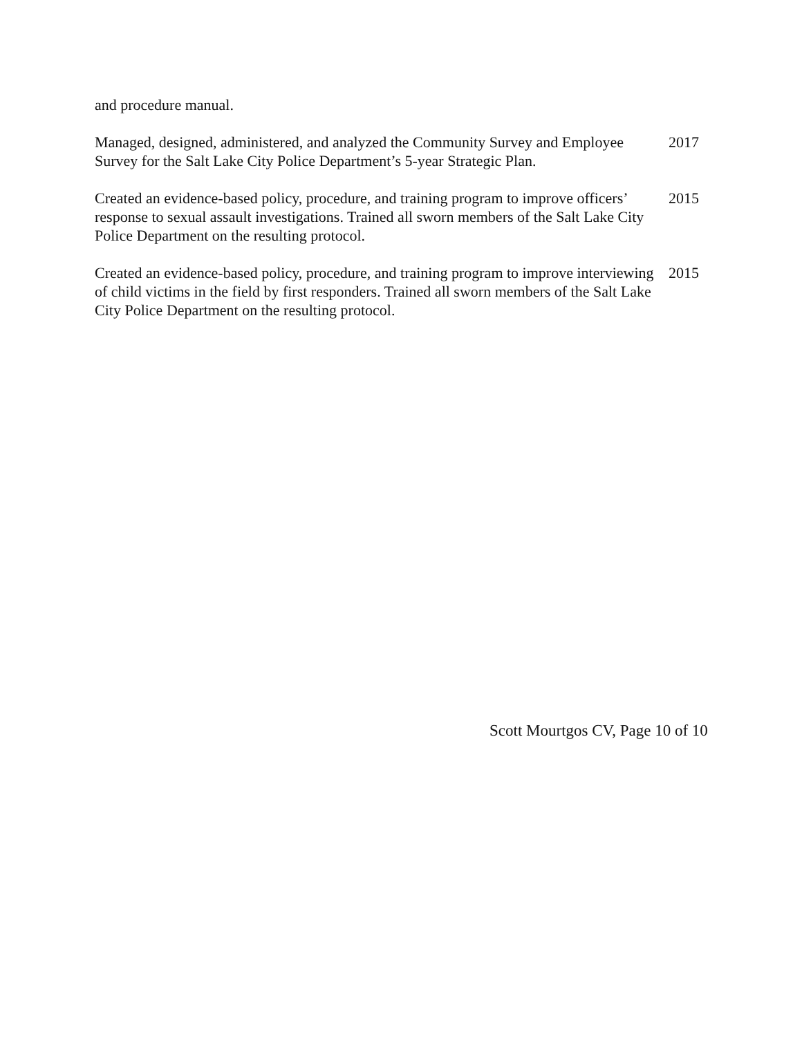and procedure manual.
Managed, designed, administered, and analyzed the Community Survey and Employee Survey for the Salt Lake City Police Department’s 5-year Strategic Plan.
2017
Created an evidence-based policy, procedure, and training program to improve officers’ response to sexual assault investigations. Trained all sworn members of the Salt Lake City Police Department on the resulting protocol.
2015
Created an evidence-based policy, procedure, and training program to improve interviewing of child victims in the field by first responders. Trained all sworn members of the Salt Lake City Police Department on the resulting protocol.
2015
Scott Mourtgos CV, Page 10 of 10